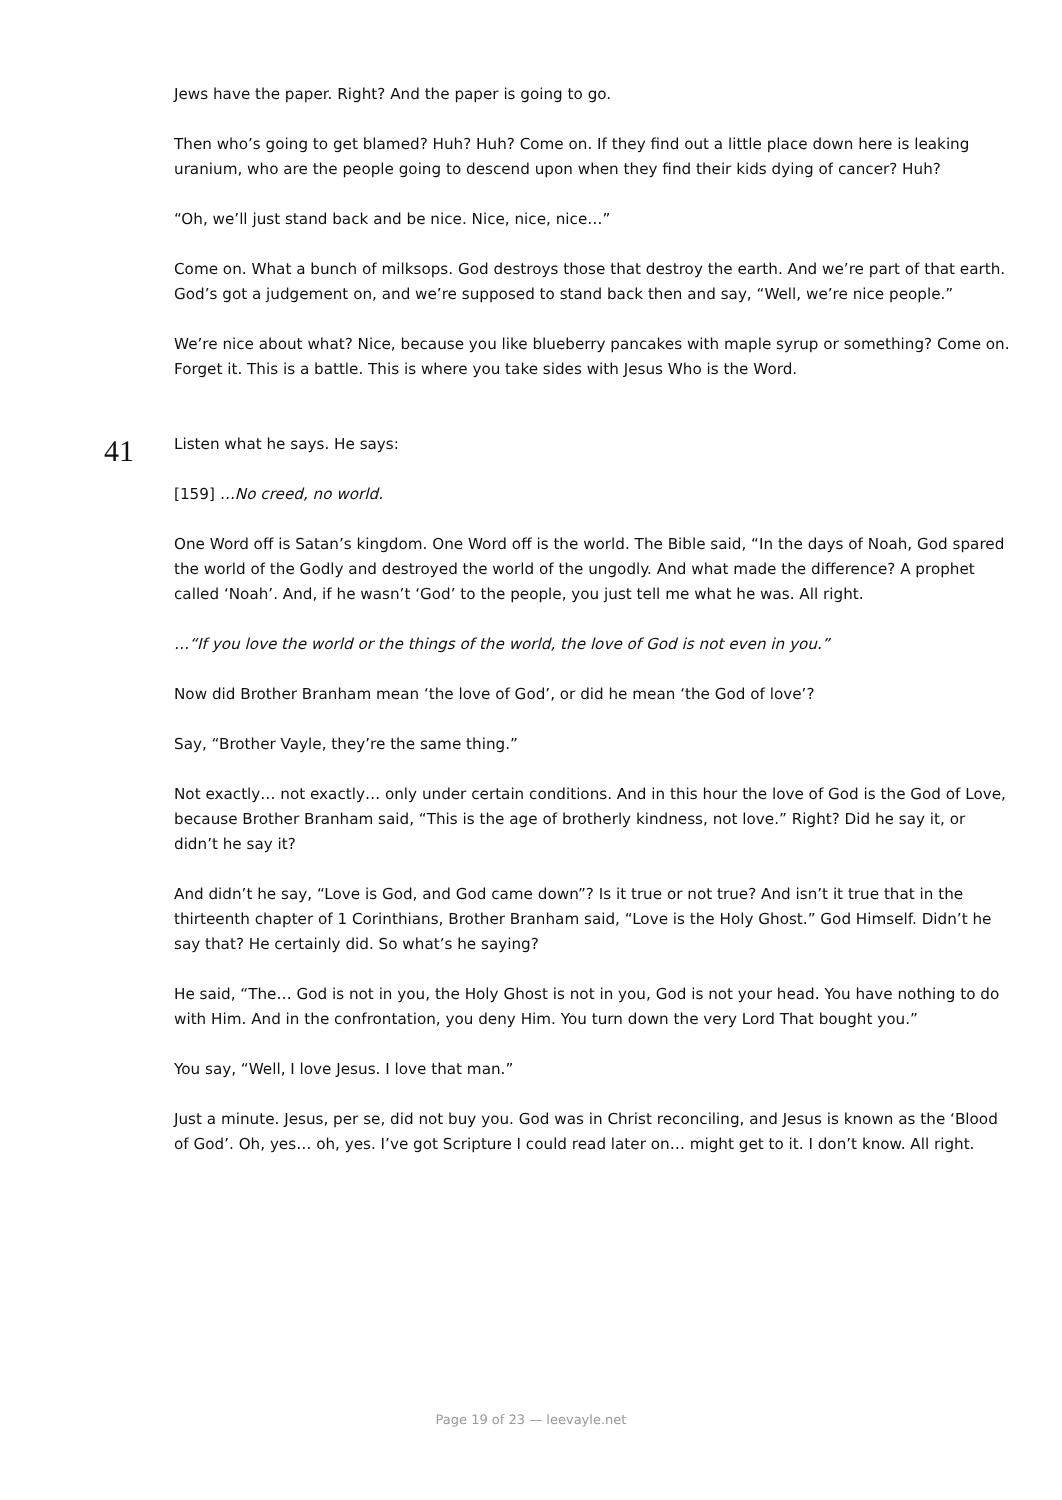Jews have the paper. Right? And the paper is going to go.
Then who’s going to get blamed? Huh? Huh? Come on. If they find out a little place down here is leaking uranium, who are the people going to descend upon when they find their kids dying of cancer? Huh?
“Oh, we’ll just stand back and be nice. Nice, nice, nice…”
Come on. What a bunch of milksops. God destroys those that destroy the earth. And we’re part of that earth. God’s got a judgement on, and we’re supposed to stand back then and say, “Well, we’re nice people.”
We’re nice about what? Nice, because you like blueberry pancakes with maple syrup or something? Come on. Forget it. This is a battle. This is where you take sides with Jesus Who is the Word.
41
Listen what he says. He says:
[159] …No creed, no world.
One Word off is Satan’s kingdom. One Word off is the world. The Bible said, “In the days of Noah, God spared the world of the Godly and destroyed the world of the ungodly. And what made the difference? A prophet called ‘Noah’. And, if he wasn’t ‘God’ to the people, you just tell me what he was. All right.
…“If you love the world or the things of the world, the love of God is not even in you.”
Now did Brother Branham mean ‘the love of God’, or did he mean ‘the God of love’?
Say, “Brother Vayle, they’re the same thing.”
Not exactly… not exactly… only under certain conditions. And in this hour the love of God is the God of Love, because Brother Branham said, “This is the age of brotherly kindness, not love.” Right? Did he say it, or didn’t he say it?
And didn’t he say, “Love is God, and God came down”? Is it true or not true? And isn’t it true that in the thirteenth chapter of 1 Corinthians, Brother Branham said, “Love is the Holy Ghost.” God Himself. Didn’t he say that? He certainly did. So what’s he saying?
He said, “The… God is not in you, the Holy Ghost is not in you, God is not your head. You have nothing to do with Him. And in the confrontation, you deny Him. You turn down the very Lord That bought you.”
You say, “Well, I love Jesus. I love that man.”
Just a minute. Jesus, per se, did not buy you. God was in Christ reconciling, and Jesus is known as the ‘Blood of God’. Oh, yes… oh, yes. I’ve got Scripture I could read later on… might get to it. I don’t know. All right.
Page 19 of 23 — leevayle.net